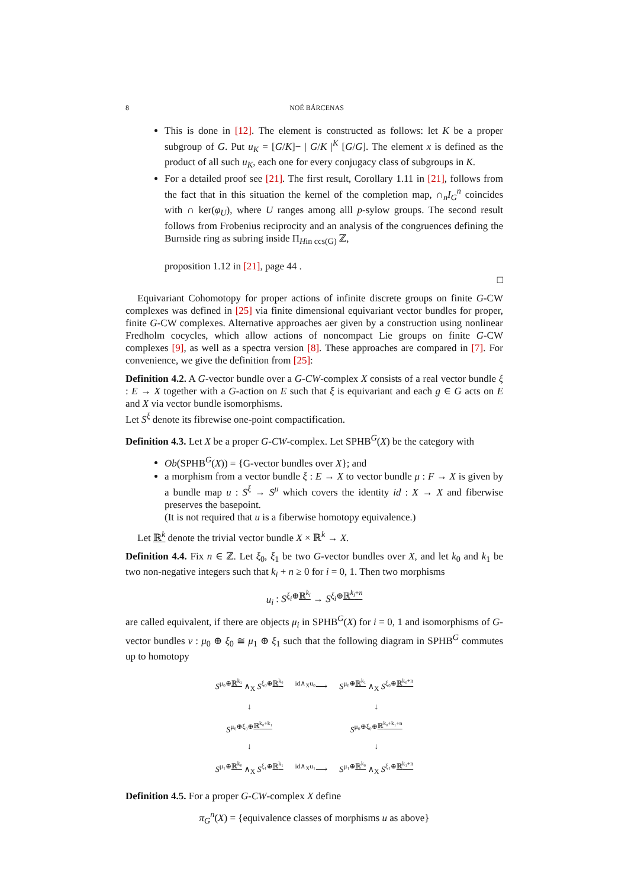8 NOÉ BÁRCENAS
This is done in [12]. The element is constructed as follows: let K be a proper subgroup of G. Put u<sub>K</sub> = [G/K]− | G/K |<sup>K</sup> [G/G]. The element x is defined as the product of all such u<sub>K</sub>, each one for every conjugacy class of subgroups in K.
For a detailed proof see [21]. The first result, Corollary 1.11 in [21], follows from the fact that in this situation the kernel of the completion map, ∩<sub>n</sub>I<sub>G</sub><sup>n</sup> coincides with ∩ ker(φ<sub>U</sub>), where U ranges among alll p-sylow groups. The second result follows from Frobenius reciprocity and an analysis of the congruences defining the Burnside ring as subring inside Π<sub>Hin ccs(G)</sub> ℤ,
proposition 1.12 in [21], page 44 .
□
Equivariant Cohomotopy for proper actions of infinite discrete groups on finite G-CW complexes was defined in [25] via finite dimensional equivariant vector bundles for proper, finite G-CW complexes. Alternative approaches aer given by a construction using nonlinear Fredholm cocycles, which allow actions of noncompact Lie groups on finite G-CW complexes [9], as well as a spectra version [8]. These approaches are compared in [7]. For convenience, we give the definition from [25]:
Definition 4.2. A G-vector bundle over a G-CW-complex X consists of a real vector bundle ξ : E → X together with a G-action on E such that ξ is equivariant and each g ∈ G acts on E and X via vector bundle isomorphisms.
Let S<sup>ξ</sup> denote its fibrewise one-point compactification.
Definition 4.3. Let X be a proper G-CW-complex. Let SPHB<sup>G</sup>(X) be the category with
Ob(SPHB<sup>G</sup>(X)) = {G-vector bundles over X}; and
a morphism from a vector bundle ξ : E → X to vector bundle μ : F → X is given by a bundle map u : S<sup>ξ</sup> → S<sup>μ</sup> which covers the identity id : X → X and fiberwise preserves the basepoint.
(It is not required that u is a fiberwise homotopy equivalence.)
Let ℝ<sup>k</sup> denote the trivial vector bundle X × ℝ<sup>k</sup> → X.
Definition 4.4. Fix n ∈ ℤ. Let ξ<sub>0</sub>, ξ<sub>1</sub> be two G-vector bundles over X, and let k<sub>0</sub> and k<sub>1</sub> be two non-negative integers such that k<sub>i</sub> + n ≥ 0 for i = 0, 1. Then two morphisms
u<sub>i</sub> : S<sup>ξ<sub>i</sub>⊕ℝ<sup>k<sub>i</sub></sup></sup> → S<sup>ξ<sub>i</sub>⊕ℝ<sup>k<sub>i</sub>+n</sup></sup>
are called equivalent, if there are objects μ<sub>i</sub> in SPHB<sup>G</sup>(X) for i = 0, 1 and isomorphisms of G-vector bundles v : μ<sub>0</sub> ⊕ ξ<sub>0</sub> ≅ μ<sub>1</sub> ⊕ ξ<sub>1</sub> such that the following diagram in SPHB<sup>G</sup> commutes up to homotopy
| S<sup>μ₀⊕ℝ<sup>k₁</sup></sup> ∧<sub>X</sub> S<sup>ξ₀⊕ℝ<sup>k₀</sup></sup> | <sup>id∧<sub>X</sub>u₀</sup>⟶ | S<sup>μ₀⊕ℝ<sup>k₁</sup></sup> ∧<sub>X</sub> S<sup>ξ₀⊕ℝ<sup>k₀+n</sup></sup> |
| ↓ | | ↓ |
| S<sup>μ₀⊕ξ₀⊕ℝ<sup>k₀+k₁</sup></sup> | | S<sup>μ₀⊕ξ₀⊕ℝ<sup>k₀+k₁+n</sup></sup> |
| ↓ | | ↓ |
| S<sup>μ₁⊕ℝ<sup>k₀</sup></sup> ∧<sub>X</sub> S<sup>ξ₁⊕ℝ<sup>k₁</sup></sup> | <sup>id∧<sub>X</sub>u₁</sup>⟶ | S<sup>μ₁⊕ℝ<sup>k₀</sup></sup> ∧<sub>X</sub> S<sup>ξ₁⊕ℝ<sup>k₁+n</sup></sup> |
Definition 4.5. For a proper G-CW-complex X define
π<sub>G</sub><sup>n</sup>(X) = {equivalence classes of morphisms u as above}